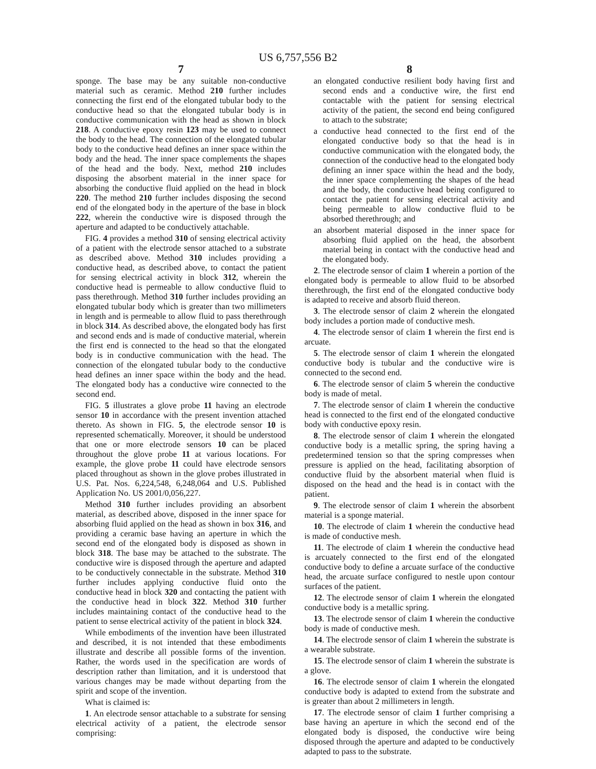US 6,757,556 B2
7
sponge. The base may be any suitable non-conductive material such as ceramic. Method 210 further includes connecting the first end of the elongated tubular body to the conductive head so that the elongated tubular body is in conductive communication with the head as shown in block 218. A conductive epoxy resin 123 may be used to connect the body to the head. The connection of the elongated tubular body to the conductive head defines an inner space within the body and the head. The inner space complements the shapes of the head and the body. Next, method 210 includes disposing the absorbent material in the inner space for absorbing the conductive fluid applied on the head in block 220. The method 210 further includes disposing the second end of the elongated body in the aperture of the base in block 222, wherein the conductive wire is disposed through the aperture and adapted to be conductively attachable.
FIG. 4 provides a method 310 of sensing electrical activity of a patient with the electrode sensor attached to a substrate as described above. Method 310 includes providing a conductive head, as described above, to contact the patient for sensing electrical activity in block 312, wherein the conductive head is permeable to allow conductive fluid to pass therethrough. Method 310 further includes providing an elongated tubular body which is greater than two millimeters in length and is permeable to allow fluid to pass therethrough in block 314. As described above, the elongated body has first and second ends and is made of conductive material, wherein the first end is connected to the head so that the elongated body is in conductive communication with the head. The connection of the elongated tubular body to the conductive head defines an inner space within the body and the head. The elongated body has a conductive wire connected to the second end.
FIG. 5 illustrates a glove probe 11 having an electrode sensor 10 in accordance with the present invention attached thereto. As shown in FIG. 5, the electrode sensor 10 is represented schematically. Moreover, it should be understood that one or more electrode sensors 10 can be placed throughout the glove probe 11 at various locations. For example, the glove probe 11 could have electrode sensors placed throughout as shown in the glove probes illustrated in U.S. Pat. Nos. 6,224,548, 6,248,064 and U.S. Published Application No. US 2001/0,056,227.
Method 310 further includes providing an absorbent material, as described above, disposed in the inner space for absorbing fluid applied on the head as shown in box 316, and providing a ceramic base having an aperture in which the second end of the elongated body is disposed as shown in block 318. The base may be attached to the substrate. The conductive wire is disposed through the aperture and adapted to be conductively connectable in the substrate. Method 310 further includes applying conductive fluid onto the conductive head in block 320 and contacting the patient with the conductive head in block 322. Method 310 further includes maintaining contact of the conductive head to the patient to sense electrical activity of the patient in block 324.
While embodiments of the invention have been illustrated and described, it is not intended that these embodiments illustrate and describe all possible forms of the invention. Rather, the words used in the specification are words of description rather than limitation, and it is understood that various changes may be made without departing from the spirit and scope of the invention.
What is claimed is:
1. An electrode sensor attachable to a substrate for sensing electrical activity of a patient, the electrode sensor comprising:
8
an elongated conductive resilient body having first and second ends and a conductive wire, the first end contactable with the patient for sensing electrical activity of the patient, the second end being configured to attach to the substrate;
a conductive head connected to the first end of the elongated conductive body so that the head is in conductive communication with the elongated body, the connection of the conductive head to the elongated body defining an inner space within the head and the body, the inner space complementing the shapes of the head and the body, the conductive head being configured to contact the patient for sensing electrical activity and being permeable to allow conductive fluid to be absorbed therethrough; and
an absorbent material disposed in the inner space for absorbing fluid applied on the head, the absorbent material being in contact with the conductive head and the elongated body.
2. The electrode sensor of claim 1 wherein a portion of the elongated body is permeable to allow fluid to be absorbed therethrough, the first end of the elongated conductive body is adapted to receive and absorb fluid thereon.
3. The electrode sensor of claim 2 wherein the elongated body includes a portion made of conductive mesh.
4. The electrode sensor of claim 1 wherein the first end is arcuate.
5. The electrode sensor of claim 1 wherein the elongated conductive body is tubular and the conductive wire is connected to the second end.
6. The electrode sensor of claim 5 wherein the conductive body is made of metal.
7. The electrode sensor of claim 1 wherein the conductive head is connected to the first end of the elongated conductive body with conductive epoxy resin.
8. The electrode sensor of claim 1 wherein the elongated conductive body is a metallic spring, the spring having a predetermined tension so that the spring compresses when pressure is applied on the head, facilitating absorption of conductive fluid by the absorbent material when fluid is disposed on the head and the head is in contact with the patient.
9. The electrode sensor of claim 1 wherein the absorbent material is a sponge material.
10. The electrode of claim 1 wherein the conductive head is made of conductive mesh.
11. The electrode of claim 1 wherein the conductive head is arcuately connected to the first end of the elongated conductive body to define a arcuate surface of the conductive head, the arcuate surface configured to nestle upon contour surfaces of the patient.
12. The electrode sensor of claim 1 wherein the elongated conductive body is a metallic spring.
13. The electrode sensor of claim 1 wherein the conductive body is made of conductive mesh.
14. The electrode sensor of claim 1 wherein the substrate is a wearable substrate.
15. The electrode sensor of claim 1 wherein the substrate is a glove.
16. The electrode sensor of claim 1 wherein the elongated conductive body is adapted to extend from the substrate and is greater than about 2 millimeters in length.
17. The electrode sensor of claim 1 further comprising a base having an aperture in which the second end of the elongated body is disposed, the conductive wire being disposed through the aperture and adapted to be conductively adapted to pass to the substrate.